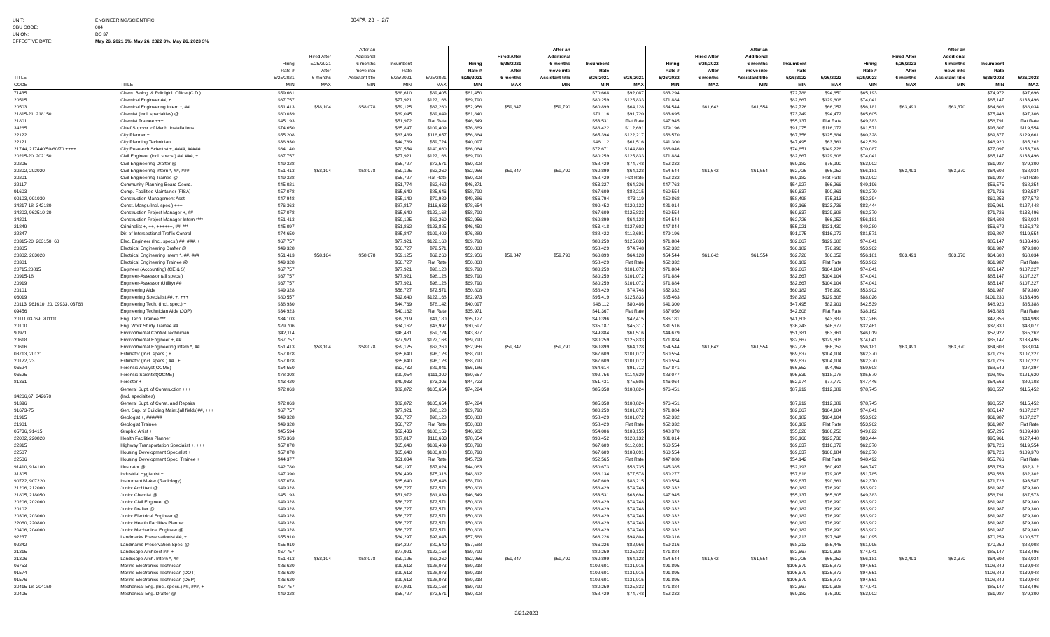UNIT: ENGINEERING/SCIENTIFIC 004PA 23 - 2/7
CBU CODE: 004
UNION: DC 37
EFFECTIVE DATE: May 26, 2021 3%, May 26, 2022 3%, May 26, 2023 3%
| TITLE CODE | TITLE | Hiring Rate # 5/25/2021 MIN | Hired After 5/25/2021 After 6 months MAX | After an Additional 6 months move into Assistant title MIN | Incumbent Rate 5/25/2021 MIN | 5/25/2021 MAX | Hiring Rate # 5/26/2021 MIN | Hired After 5/26/2021 After 6 months MAX | After an Additional 6 months move into Assistant title MIN | Incumbent Rate 5/26/2021 MIN | 5/26/2021 MAX | Hiring Rate # 5/26/2022 MIN | Hired After 5/26/2022 After 6 months MAX | After an Additional 6 months move into Assistant title MIN | Incumbent Rate 5/26/2022 MIN | 5/26/2022 MAX | Hiring Rate # 5/26/2023 MIN | Hired After 5/26/2023 After 6 months MAX | After an Additional 6 months move into Assistant title MIN | Incumbent Rate 5/26/2023 MIN | 5/26/2023 MAX |
| --- | --- | --- | --- | --- | --- | --- | --- | --- | --- | --- | --- | --- | --- | --- | --- | --- | --- | --- | --- | --- | --- |
| 71435 | Chem. Biolog. & Rdiolgicl. Officer(C.D.) | $59,661 | | | $68,610 | $89,405 | $61,450 | | | $70,668 | $92,087 | $63,294 | | | $72,788 | $94,850 | $65,193 | | | $74,972 | $97,696 |
| 20515 | Chemical Engineer ##, + | $67,757 | | | $77,921 | $122,168 | $69,790 | | | $80,259 | $125,833 | $71,884 | | | $82,667 | $129,608 | $74,041 | | | $85,147 | $133,496 |
| 20503 | Chemical Engineering Intern *, ## | $51,413 | $58,104 | $58,078 | $59,125 | $62,260 | $52,956 | $59,847 | $59,790 | $60,899 | $64,128 | $54,544 | $61,642 | $61,554 | $62,726 | $66,052 | $56,181 | $63,491 | $63,370 | $64,608 | $68,034 |
| 21815-21, 218150 | Chemist (Incl. specialties) @ | $60,039 | | | $69,045 | $89,049 | $61,840 | | | $71,116 | $91,720 | $63,695 | | | $73,249 | $94,472 | $65,605 | | | $75,446 | $97,306 |
| 21801 | Chemist Trainee +++ | $45,193 | | | $51,972 | Flat Rate | $46,549 | | | $53,531 | Flat Rate | $47,945 | | | $55,137 | Flat Rate | $49,383 | | | $56,791 | Flat Rate |
| 34265 | Chief Suprvsr. of Mech. Installations | $74,650 | | | $85,847 | $109,409 | $76,889 | | | $88,422 | $112,691 | $79,196 | | | $91,075 | $116,072 | $81,571 | | | $93,807 | $119,554 |
| 22122 | City Planner + | $55,208 | | | $63,489 | $118,657 | $56,864 | | | $65,394 | $122,217 | $58,570 | | | $67,356 | $125,884 | $60,328 | | | $69,377 | $129,661 |
| 22121 | City Planning Technician | $38,930 | | | $44,769 | $59,724 | $40,097 | | | $46,112 | $61,516 | $41,300 | | | $47,495 | $63,361 | $42,539 | | | $48,920 | $65,262 |
| 21744, 217440/50/60/70 ++++ | City Research Scientist +, ####, ##### | $64,140 | | | $70,554 | $140,660 | $66,064 | | | $72,671 | $144,880 | $68,046 | | | $74,851 | $149,226 | $70,087 | | | $77,097 | $153,703 |
| 20215-20, 202150 | Civil Engineer (incl. specs.) ##, ###, + | $67,757 | | | $77,921 | $122,168 | $69,790 | | | $80,259 | $125,833 | $71,884 | | | $82,667 | $129,608 | $74,041 | | | $85,147 | $133,496 |
| 20205 | Civil Engineering Drafter @ | $49,328 | | | $56,727 | $72,571 | $50,808 | | | $58,429 | $74,748 | $52,332 | | | $60,182 | $76,990 | $53,902 | | | $61,987 | $79,300 |
| 20202, 202020 | Civil Engineering Intern *, ##, ### | $51,413 | $58,104 | $58,078 | $59,125 | $62,260 | $52,956 | $59,847 | $59,790 | $60,899 | $64,128 | $54,544 | $61,642 | $61,554 | $62,726 | $66,052 | $56,181 | $63,491 | $63,370 | $64,608 | $68,034 |
| 20201 | Civil Engineering Trainee @ | $49,328 | | | $56,727 | Flat Rate | $50,808 | | | $58,429 | Flat Rate | $52,332 | | | $60,182 | Flat Rate | $53,902 | | | $61,987 | Flat Rate |
| 22117 | Community Planning Board Coord. | $45,021 | | | $51,774 | $62,462 | $46,371 | | | $53,327 | $64,336 | $47,763 | | | $54,927 | $66,266 | $49,196 | | | $56,575 | $68,254 |
| 91603 | Comp. Facilities Maintainer (FISA) | $57,078 | | | $65,640 | $85,646 | $58,790 | | | $67,609 | $88,215 | $60,554 | | | $69,637 | $90,861 | $62,370 | | | $71,726 | $93,587 |
| 00103, 001030 | Construction Management Asst. | $47,948 | | | $55,140 | $70,989 | $49,386 | | | $56,794 | $73,119 | $50,868 | | | $58,498 | $75,313 | $52,394 | | | $60,253 | $77,572 |
| 34217-18, 342180 | Const. Mangr.(Incl. spec.) +++ | $76,363 | | | $87,817 | $116,633 | $78,654 | | | $90,452 | $120,132 | $81,014 | | | $93,166 | $123,736 | $83,444 | | | $95,961 | $127,448 |
| 34202, 962510-30 | Construction Project Manager +, ## | $57,078 | | | $65,640 | $122,168 | $58,790 | | | $67,609 | $125,833 | $60,554 | | | $69,637 | $129,608 | $62,370 | | | $71,726 | $133,496 |
| 34201 | Construction Project Manager Intern **** | $51,413 | | | $59,125 | $62,260 | $52,956 | | | $60,899 | $64,128 | $54,544 | | | $62,726 | $66,052 | $56,181 | | | $64,608 | $68,034 |
| 21849 | Criminalist +, ++, ++++++, ##, *** | $45,097 | | | $51,862 | $123,885 | $46,450 | | | $53,418 | $127,602 | $47,844 | | | $55,021 | $131,430 | $49,280 | | | $56,672 | $135,373 |
| 22347 | Dir. of Intersectional Traffic Control | $74,650 | | | $85,847 | $109,409 | $76,889 | | | $88,422 | $112,691 | $79,196 | | | $91,075 | $116,072 | $81,571 | | | $93,807 | $119,554 |
| 20315-20, 203150, 60 | Elec. Engineer (Incl. specs.) ##, ###, + | $67,757 | | | $77,921 | $122,168 | $69,790 | | | $80,259 | $125,833 | $71,884 | | | $82,667 | $129,608 | $74,041 | | | $85,147 | $133,496 |
| 20305 | Electrical Engineering Drafter @ | $49,328 | | | $56,727 | $72,571 | $50,808 | | | $58,429 | $74,748 | $52,332 | | | $60,182 | $76,990 | $53,902 | | | $61,987 | $79,300 |
| 20302, 203020 | Electrical Engineering Intern *, ##, ### | $51,413 | $58,104 | $58,078 | $59,125 | $62,260 | $52,956 | $59,847 | $59,790 | $60,899 | $64,128 | $54,544 | $61,642 | $61,554 | $62,726 | $66,052 | $56,181 | $63,491 | $63,370 | $64,608 | $68,034 |
| 20301 | Electrical Engineering Trainee @ | $49,328 | | | $56,727 | Flat Rate | $50,808 | | | $58,429 | Flat Rate | $52,332 | | | $60,182 | Flat Rate | $53,902 | | | $61,987 | Flat Rate |
| 20715,20815 | Engineer (Accounting) (CE & S) | $67,757 | | | $77,921 | $98,128 | $69,790 | | | $80,259 | $101,072 | $71,884 | | | $82,667 | $104,104 | $74,041 | | | $85,147 | $107,227 |
| 20915-18 | Engineer-Assessor (all specs.) | $67,757 | | | $77,921 | $98,128 | $69,790 | | | $80,259 | $101,072 | $71,884 | | | $82,667 | $104,104 | $74,041 | | | $85,147 | $107,227 |
| 20919 | Engineer-Assessor (Utility) ## | $67,757 | | | $77,921 | $98,128 | $69,790 | | | $80,259 | $101,072 | $71,884 | | | $82,667 | $104,104 | $74,041 | | | $85,147 | $107,227 |
| 20101 | Engineering Aide | $49,328 | | | $56,727 | $72,571 | $50,808 | | | $58,429 | $74,748 | $52,332 | | | $60,182 | $76,990 | $53,902 | | | $61,987 | $79,300 |
| 06019 | Engineering Specialist ##, +, +++ | $80,557 | | | $92,640 | $122,168 | $82,973 | | | $95,419 | $125,833 | $85,463 | | | $98,282 | $129,608 | $88,026 | | | $101,230 | $133,496 |
| 20113, 961610, 20, 09933, 03768 | Engineering Tech. (Incl. spec.) + | $38,930 | | | $44,769 | $78,142 | $40,097 | | | $46,112 | $80,486 | $41,300 | | | $47,495 | $82,901 | $42,539 | | | $48,920 | $85,388 |
| 09456 | Engineering Technician Aide (JOP) | $34,923 | | | $40,162 | Flat Rate | $35,971 | | | $41,367 | Flat Rate | $37,050 | | | $42,608 | Flat Rate | $38,162 | | | $43,886 | Flat Rate |
| 20111,03769, 201110 | Eng. Tech. Trainee *** | $34,103 | | | $39,219 | $41,180 | $35,127 | | | $40,396 | $42,415 | $36,181 | | | $41,608 | $43,687 | $37,266 | | | $42,856 | $44,998 |
| 20100 | Eng. Work Study Trainee ## | $29,706 | | | $34,162 | $43,997 | $30,597 | | | $35,187 | $45,317 | $31,516 | | | $36,243 | $46,677 | $32,461 | | | $37,330 | $48,077 |
| 90971 | Environmental Control Technician | $42,114 | | | $48,431 | $59,724 | $43,377 | | | $49,884 | $61,516 | $44,679 | | | $51,381 | $63,361 | $46,019 | | | $52,922 | $65,262 |
| 20618 | Environmental Engineer +, ## | $67,757 | | | $77,921 | $122,168 | $69,790 | | | $80,259 | $125,833 | $71,884 | | | $82,667 | $129,608 | $74,041 | | | $85,147 | $133,496 |
| 20616 | Environmental Engineering Intern *, ## | $51,413 | $58,104 | $58,078 | $59,125 | $62,260 | $52,956 | $59,847 | $59,790 | $60,899 | $64,128 | $54,544 | $61,642 | $61,554 | $62,726 | $66,052 | $56,181 | $63,491 | $63,370 | $64,608 | $68,034 |
| 03713, 20121 | Estimator (Incl. specs.) + | $57,078 | | | $65,640 | $98,128 | $58,790 | | | $67,609 | $101,072 | $60,554 | | | $69,637 | $104,104 | $62,370 | | | $71,726 | $107,227 |
| 20122, 23 | Estimator (Incl. specs.) ## , + | $57,078 | | | $65,640 | $98,128 | $58,790 | | | $67,609 | $101,072 | $60,554 | | | $69,637 | $104,104 | $62,370 | | | $71,726 | $107,227 |
| 06524 | Forensic Analyst(OCME) | $54,550 | | | $62,732 | $89,041 | $56,186 | | | $64,614 | $91,712 | $57,871 | | | $66,552 | $94,463 | $59,608 | | | $68,549 | $97,297 |
| 06525 | Forensic Scientist(OCME) | $78,308 | | | $90,054 | $111,300 | $80,657 | | | $92,756 | $114,639 | $83,077 | | | $95,539 | $118,078 | $85,570 | | | $98,405 | $121,620 |
| 81361 | Forester + | $43,420 | | | $49,933 | $73,306 | $44,723 | | | $51,431 | $75,505 | $46,064 | | | $52,974 | $77,770 | $47,446 | | | $54,563 | $80,103 |
| 34266,67, 342670 | General Supt. of Construction +++ (Incl. specialties) | $72,063 | | | $82,872 | $105,654 | $74,224 | | | $85,358 | $108,824 | $76,451 | | | $87,919 | $112,089 | $78,745 | | | $90,557 | $115,452 |
| 91396 | General Supt. of Const. and Repairs | $72,063 | | | $82,872 | $105,654 | $74,224 | | | $85,358 | $108,824 | $76,451 | | | $87,919 | $112,089 | $78,745 | | | $90,557 | $115,452 |
| 91673-75 | Gen. Sup. of Building Maint.(all fields)##, +++ | $67,757 | | | $77,921 | $98,128 | $69,790 | | | $80,259 | $101,072 | $71,884 | | | $82,667 | $104,104 | $74,041 | | | $85,147 | $107,227 |
| 21915 | Geologist +, ###### | $49,328 | | | $56,727 | $98,128 | $50,808 | | | $58,429 | $101,072 | $52,332 | | | $60,182 | $104,104 | $53,902 | | | $61,987 | $107,227 |
| 21901 | Geologist Trainee | $49,328 | | | $56,727 | Flat Rate | $50,808 | | | $58,429 | Flat Rate | $52,332 | | | $60,182 | Flat Rate | $53,902 | | | $61,987 | Flat Rate |
| 05736, 91415 | Graphic Artist + | $45,594 | | | $52,433 | $100,150 | $46,962 | | | $54,006 | $103,155 | $48,370 | | | $55,626 | $106,250 | $49,822 | | | $57,295 | $109,438 |
| 22082, 220820 | Health Facilities Planner | $76,363 | | | $87,817 | $116,633 | $78,654 | | | $90,452 | $120,132 | $81,014 | | | $93,166 | $123,736 | $83,444 | | | $95,961 | $127,448 |
| 22315 | Highway Transportation Specialist +, +++ | $57,078 | | | $65,640 | $109,409 | $58,790 | | | $67,609 | $112,691 | $60,554 | | | $69,637 | $116,072 | $62,370 | | | $71,726 | $119,554 |
| 22507 | Housing Development Specialist + | $57,078 | | | $65,640 | $100,088 | $58,790 | | | $67,609 | $103,091 | $60,554 | | | $69,637 | $106,184 | $62,370 | | | $71,726 | $109,370 |
| 22506 | Housing Development Spec. Trainee + | $44,377 | | | $51,034 | Flat Rate | $45,709 | | | $52,565 | Flat Rate | $47,080 | | | $54,142 | Flat Rate | $48,492 | | | $55,766 | Flat Rate |
| 91410, 914100 | Illustrator @ | $42,780 | | | $49,197 | $57,024 | $44,063 | | | $50,673 | $58,735 | $45,385 | | | $52,193 | $60,497 | $46,747 | | | $53,759 | $62,312 |
| 31305 | Industrial Hygienist + | $47,390 | | | $54,499 | $75,318 | $48,812 | | | $56,134 | $77,578 | $50,277 | | | $57,818 | $79,905 | $51,785 | | | $59,553 | $82,302 |
| 90722, 907220 | Instrument Maker (Radiology) | $57,078 | | | $65,640 | $85,646 | $58,790 | | | $67,609 | $88,215 | $60,554 | | | $69,637 | $90,861 | $62,370 | | | $71,726 | $93,587 |
| 21206, 212060 | Junior Architect @ | $49,328 | | | $56,727 | $72,571 | $50,808 | | | $58,429 | $74,748 | $52,332 | | | $60,182 | $76,990 | $53,902 | | | $61,987 | $79,300 |
| 21805, 218050 | Junior Chemist @ | $45,193 | | | $51,972 | $61,839 | $46,549 | | | $53,531 | $63,694 | $47,945 | | | $55,137 | $65,605 | $49,383 | | | $56,791 | $67,573 |
| 20206, 202060 | Junior Civil Engineer @ | $49,328 | | | $56,727 | $72,571 | $50,808 | | | $58,429 | $74,748 | $52,332 | | | $60,182 | $76,990 | $53,902 | | | $61,987 | $79,300 |
| 20102 | Junior Drafter @ | $49,328 | | | $56,727 | $72,571 | $50,808 | | | $58,429 | $74,748 | $52,332 | | | $60,182 | $76,990 | $53,902 | | | $61,987 | $79,300 |
| 20306, 203060 | Junior Electrical Engineer @ | $49,328 | | | $56,727 | $72,571 | $50,808 | | | $58,429 | $74,748 | $52,332 | | | $60,182 | $76,990 | $53,902 | | | $61,987 | $79,300 |
| 22080, 220800 | Junior Health Facilities Planner | $49,328 | | | $56,727 | $72,571 | $50,808 | | | $58,429 | $74,748 | $52,332 | | | $60,182 | $76,990 | $53,902 | | | $61,987 | $79,300 |
| 20406, 204060 | Junior Mechanical Engineer @ | $49,328 | | | $56,727 | $72,571 | $50,808 | | | $58,429 | $74,748 | $52,332 | | | $60,182 | $76,990 | $53,902 | | | $61,987 | $79,300 |
| 92237 | Landmarks Preservationist ##, + | $55,910 | | | $64,297 | $92,043 | $57,588 | | | $66,226 | $94,804 | $59,316 | | | $68,213 | $97,648 | $61,095 | | | $70,259 | $100,577 |
| 92242 | Landmarks Preservation Spec. @ | $55,910 | | | $64,297 | $80,540 | $57,588 | | | $66,226 | $82,956 | $59,316 | | | $68,213 | $85,445 | $61,095 | | | $70,259 | $88,008 |
| 21315 | Landscape Architect ##, + | $67,757 | | | $77,921 | $122,168 | $69,790 | | | $80,259 | $125,833 | $71,884 | | | $82,667 | $129,608 | $74,041 | | | $85,147 | $133,496 |
| 21306 | Landscape Arch. Intern *, ## | $51,413 | $58,104 | $58,078 | $59,125 | $62,260 | $52,956 | $59,847 | $59,790 | $60,899 | $64,128 | $54,544 | $61,642 | $61,554 | $62,726 | $66,052 | $56,181 | $63,491 | $63,370 | $64,608 | $68,034 |
| 06753 | Marine Electronics Technician | $86,620 | | | $99,613 | $128,073 | $89,218 | | | $102,601 | $131,915 | $91,895 | | | $105,679 | $135,872 | $94,651 | | | $108,849 | $139,948 |
| 91574 | Marine Electronics Technician (DOT) | $86,620 | | | $99,613 | $128,073 | $89,218 | | | $102,601 | $131,915 | $91,895 | | | $105,679 | $135,872 | $94,651 | | | $108,849 | $139,948 |
| 91576 | Marine Electronics Technician (DEP) | $86,620 | | | $99,613 | $128,073 | $89,218 | | | $102,601 | $131,915 | $91,895 | | | $105,679 | $135,872 | $94,651 | | | $108,849 | $139,948 |
| 20415-18, 204150 | Mechanical Eng. (Incl. specs.) ##, ###, + | $67,757 | | | $77,921 | $122,168 | $69,790 | | | $80,259 | $125,833 | $71,884 | | | $82,667 | $129,608 | $74,041 | | | $85,147 | $133,496 |
| 20405 | Mechanical Eng. Drafter @ | $49,328 | | | $56,727 | $72,571 | $50,808 | | | $58,429 | $74,748 | $52,332 | | | $60,182 | $76,990 | $53,902 | | | $61,987 | $79,300 |
3/21/2023